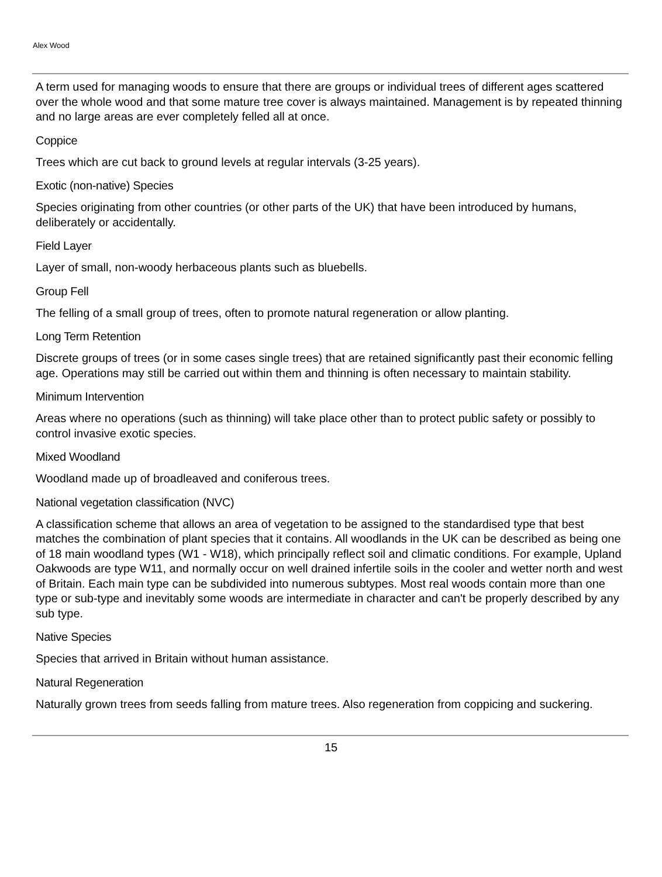Alex Wood
A term used for managing woods to ensure that there are groups or individual trees of different ages scattered over the whole wood and that some mature tree cover is always maintained. Management is by repeated thinning and no large areas are ever completely felled all at once.
Coppice
Trees which are cut back to ground levels at regular intervals (3-25 years).
Exotic (non-native) Species
Species originating from other countries (or other parts of the UK) that have been introduced by humans, deliberately or accidentally.
Field Layer
Layer of small, non-woody herbaceous plants such as bluebells.
Group Fell
The felling of a small group of trees, often to promote natural regeneration or allow planting.
Long Term Retention
Discrete groups of trees (or in some cases single trees) that are retained significantly past their economic felling age. Operations may still be carried out within them and thinning is often necessary to maintain stability.
Minimum Intervention
Areas where no operations (such as thinning) will take place other than to protect public safety or possibly to control invasive exotic species.
Mixed Woodland
Woodland made up of broadleaved and coniferous trees.
National vegetation classification (NVC)
A classification scheme that allows an area of vegetation to be assigned to the standardised type that best matches the combination of plant species that it contains. All woodlands in the UK can be described as being one of 18 main woodland types (W1 - W18), which principally reflect soil and climatic conditions. For example, Upland Oakwoods are type W11, and normally occur on well drained infertile soils in the cooler and wetter north and west of Britain. Each main type can be subdivided into numerous subtypes. Most real woods contain more than one type or sub-type and inevitably some woods are intermediate in character and can't be properly described by any sub type.
Native Species
Species that arrived in Britain without human assistance.
Natural Regeneration
Naturally grown trees from seeds falling from mature trees. Also regeneration from coppicing and suckering.
15